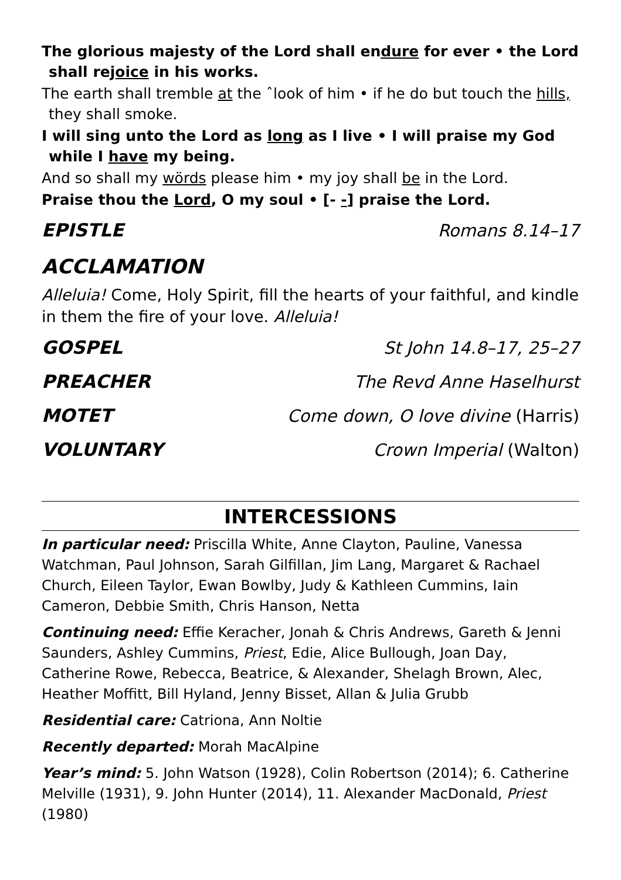The glorious majesty of the Lord shall endure for ever • the Lord shall rejoice in his works.
The earth shall tremble at the ˆlook of him • if he do but touch the hills, they shall smoke.
I will sing unto the Lord as long as I live • I will praise my God while I have my being.
And so shall my wörds please him • my joy shall be in the Lord.
Praise thou the Lord, O my soul • [- -] praise the Lord.
EPISTLE Romans 8.14–17
ACCLAMATION
Alleluia! Come, Holy Spirit, fill the hearts of your faithful, and kindle in them the fire of your love. Alleluia!
GOSPEL St John 14.8–17, 25–27
PREACHER The Revd Anne Haselhurst
MOTET Come down, O love divine (Harris)
VOLUNTARY Crown Imperial (Walton)
INTERCESSIONS
In particular need: Priscilla White, Anne Clayton, Pauline, Vanessa Watchman, Paul Johnson, Sarah Gilfillan, Jim Lang, Margaret & Rachael Church, Eileen Taylor, Ewan Bowlby, Judy & Kathleen Cummins, Iain Cameron, Debbie Smith, Chris Hanson, Netta
Continuing need: Effie Keracher, Jonah & Chris Andrews, Gareth & Jenni Saunders, Ashley Cummins, Priest, Edie, Alice Bullough, Joan Day, Catherine Rowe, Rebecca, Beatrice, & Alexander, Shelagh Brown, Alec, Heather Moffitt, Bill Hyland, Jenny Bisset, Allan & Julia Grubb
Residential care: Catriona, Ann Noltie
Recently departed: Morah MacAlpine
Year’s mind: 5. John Watson (1928), Colin Robertson (2014); 6. Catherine Melville (1931), 9. John Hunter (2014), 11. Alexander MacDonald, Priest (1980)